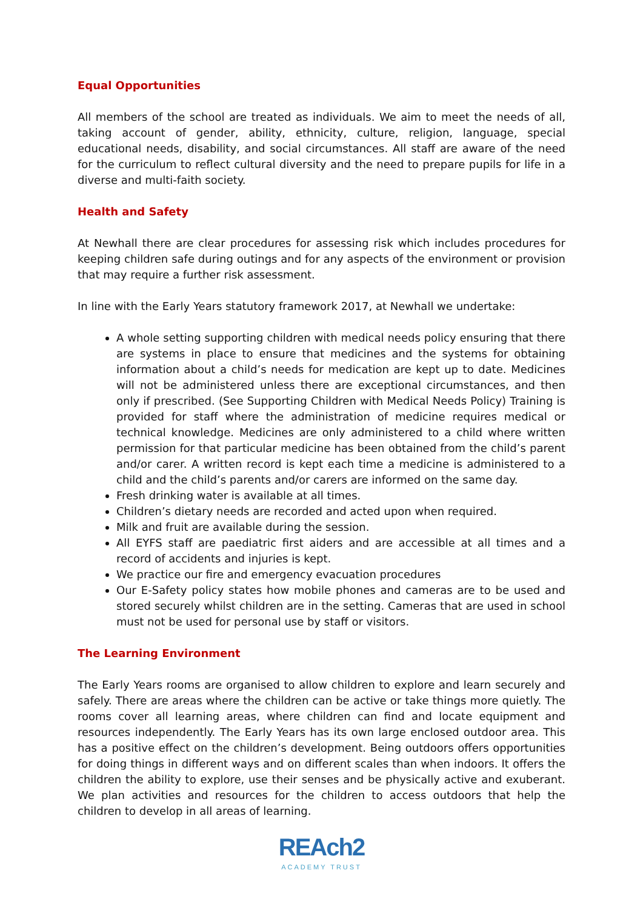Equal Opportunities
All members of the school are treated as individuals. We aim to meet the needs of all, taking account of gender, ability, ethnicity, culture, religion, language, special educational needs, disability, and social circumstances. All staff are aware of the need for the curriculum to reflect cultural diversity and the need to prepare pupils for life in a diverse and multi-faith society.
Health and Safety
At Newhall there are clear procedures for assessing risk which includes procedures for keeping children safe during outings and for any aspects of the environment or provision that may require a further risk assessment.
In line with the Early Years statutory framework 2017, at Newhall we undertake:
A whole setting supporting children with medical needs policy ensuring that there are systems in place to ensure that medicines and the systems for obtaining information about a child’s needs for medication are kept up to date. Medicines will not be administered unless there are exceptional circumstances, and then only if prescribed. (See Supporting Children with Medical Needs Policy) Training is provided for staff where the administration of medicine requires medical or technical knowledge. Medicines are only administered to a child where written permission for that particular medicine has been obtained from the child’s parent and/or carer. A written record is kept each time a medicine is administered to a child and the child’s parents and/or carers are informed on the same day.
Fresh drinking water is available at all times.
Children’s dietary needs are recorded and acted upon when required.
Milk and fruit are available during the session.
All EYFS staff are paediatric first aiders and are accessible at all times and a record of accidents and injuries is kept.
We practice our fire and emergency evacuation procedures
Our E-Safety policy states how mobile phones and cameras are to be used and stored securely whilst children are in the setting. Cameras that are used in school must not be used for personal use by staff or visitors.
The Learning Environment
The Early Years rooms are organised to allow children to explore and learn securely and safely. There are areas where the children can be active or take things more quietly. The rooms cover all learning areas, where children can find and locate equipment and resources independently. The Early Years has its own large enclosed outdoor area. This has a positive effect on the children’s development. Being outdoors offers opportunities for doing things in different ways and on different scales than when indoors. It offers the children the ability to explore, use their senses and be physically active and exuberant. We plan activities and resources for the children to access outdoors that help the children to develop in all areas of learning.
REAch2
ACADEMY TRUST